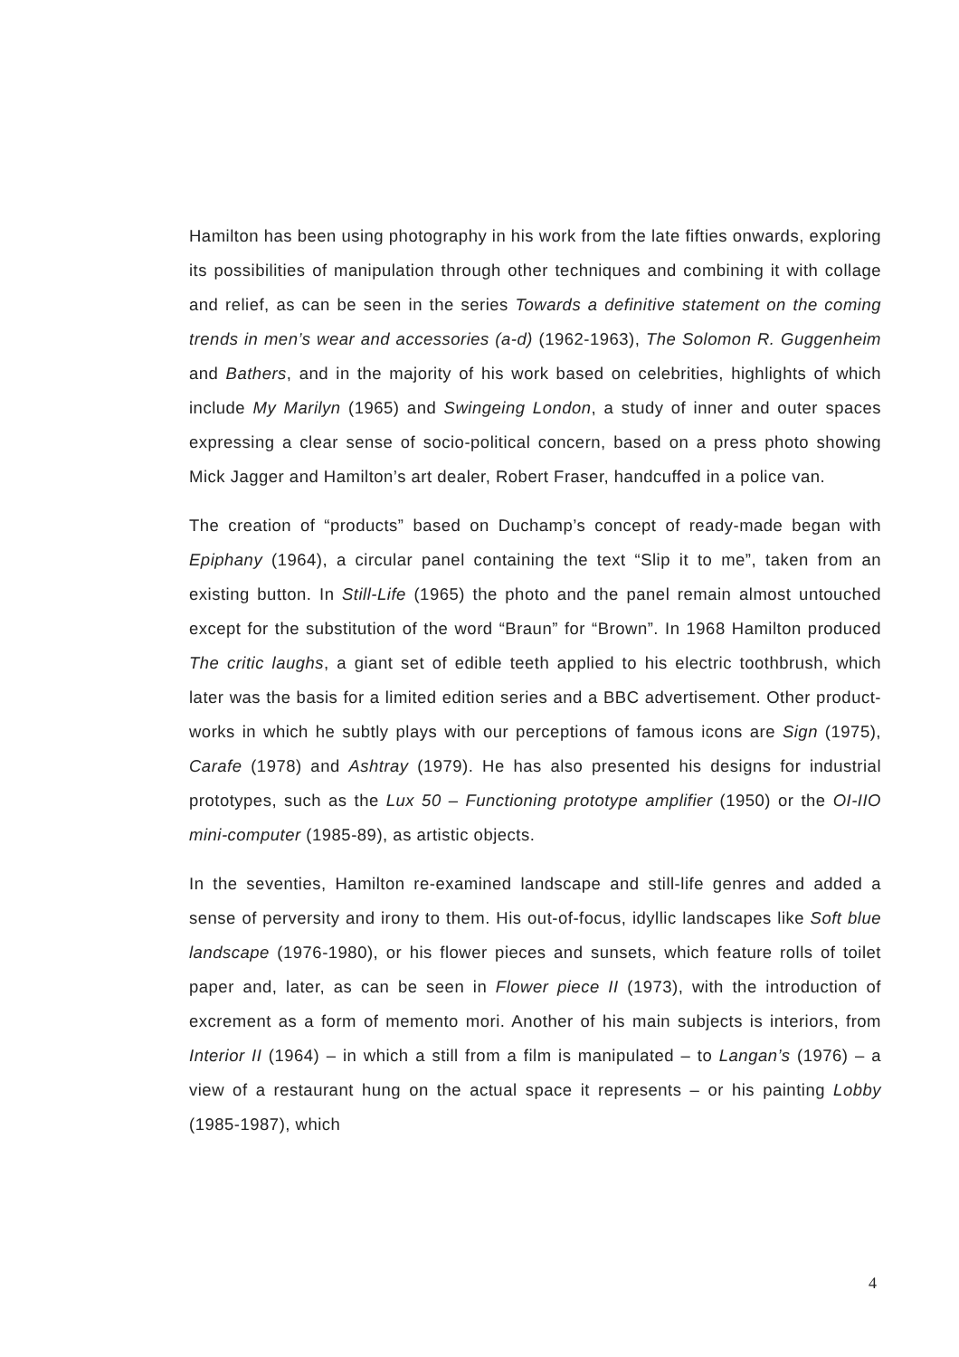Hamilton has been using photography in his work from the late fifties onwards, exploring its possibilities of manipulation through other techniques and combining it with collage and relief, as can be seen in the series Towards a definitive statement on the coming trends in men’s wear and accessories (a-d) (1962-1963), The Solomon R. Guggenheim and Bathers, and in the majority of his work based on celebrities, highlights of which include My Marilyn (1965) and Swingeing London, a study of inner and outer spaces expressing a clear sense of socio-political concern, based on a press photo showing Mick Jagger and Hamilton’s art dealer, Robert Fraser, handcuffed in a police van.
The creation of “products” based on Duchamp’s concept of ready-made began with Epiphany (1964), a circular panel containing the text “Slip it to me”, taken from an existing button. In Still-Life (1965) the photo and the panel remain almost untouched except for the substitution of the word “Braun” for “Brown”. In 1968 Hamilton produced The critic laughs, a giant set of edible teeth applied to his electric toothbrush, which later was the basis for a limited edition series and a BBC advertisement. Other product-works in which he subtly plays with our perceptions of famous icons are Sign (1975), Carafe (1978) and Ashtray (1979). He has also presented his designs for industrial prototypes, such as the Lux 50 – Functioning prototype amplifier (1950) or the OI-IIO mini-computer (1985-89), as artistic objects.
In the seventies, Hamilton re-examined landscape and still-life genres and added a sense of perversity and irony to them. His out-of-focus, idyllic landscapes like Soft blue landscape (1976-1980), or his flower pieces and sunsets, which feature rolls of toilet paper and, later, as can be seen in Flower piece II (1973), with the introduction of excrement as a form of memento mori. Another of his main subjects is interiors, from Interior II (1964) – in which a still from a film is manipulated – to Langan’s (1976) – a view of a restaurant hung on the actual space it represents – or his painting Lobby (1985-1987), which
4